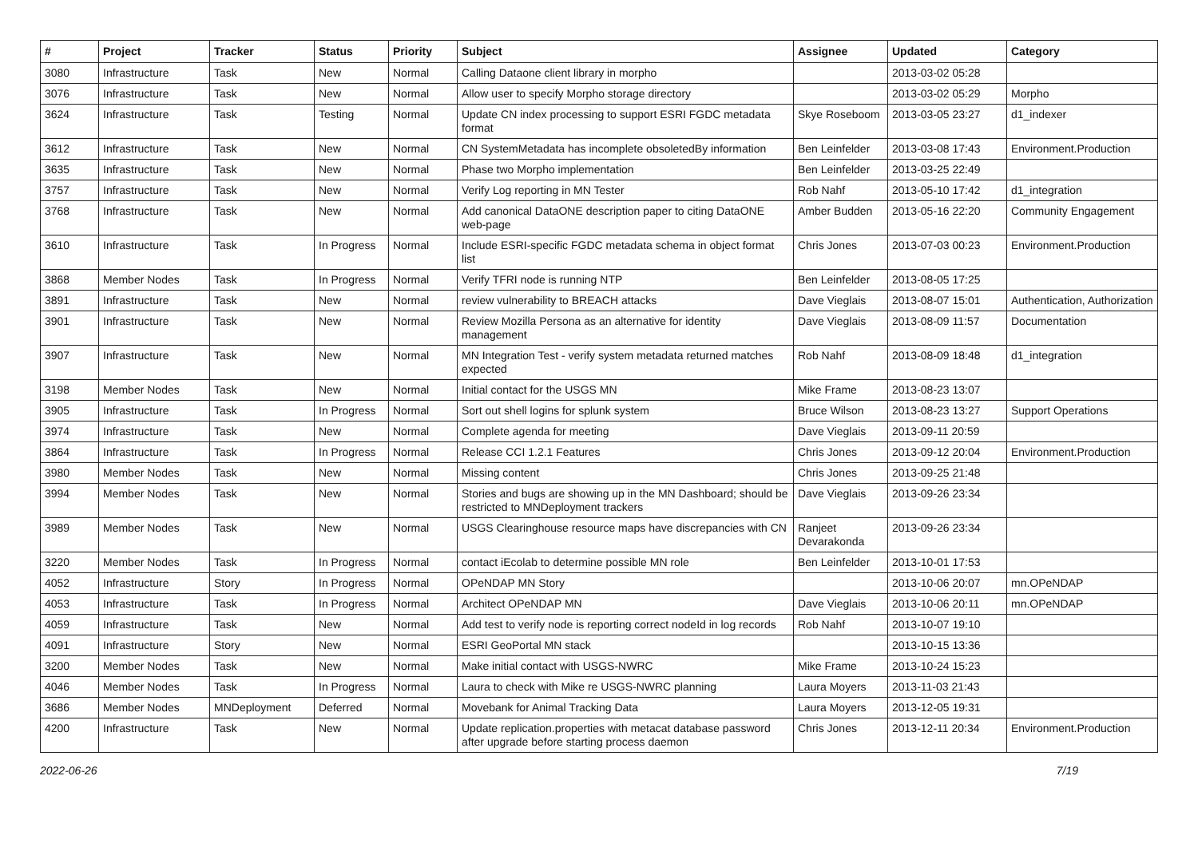| # | Project | Tracker | Status | Priority | Subject | Assignee | Updated | Category |
| --- | --- | --- | --- | --- | --- | --- | --- | --- |
| 3080 | Infrastructure | Task | New | Normal | Calling Dataone client library in morpho | | 2013-03-02 05:28 | |
| 3076 | Infrastructure | Task | New | Normal | Allow user to specify Morpho storage directory | | 2013-03-02 05:29 | Morpho |
| 3624 | Infrastructure | Task | Testing | Normal | Update CN index processing to support ESRI FGDC metadata format | Skye Roseboom | 2013-03-05 23:27 | d1_indexer |
| 3612 | Infrastructure | Task | New | Normal | CN SystemMetadata has incomplete obsoletedBy information | Ben Leinfelder | 2013-03-08 17:43 | Environment.Production |
| 3635 | Infrastructure | Task | New | Normal | Phase two Morpho implementation | Ben Leinfelder | 2013-03-25 22:49 | |
| 3757 | Infrastructure | Task | New | Normal | Verify Log reporting in MN Tester | Rob Nahf | 2013-05-10 17:42 | d1_integration |
| 3768 | Infrastructure | Task | New | Normal | Add canonical DataONE description paper to citing DataONE web-page | Amber Budden | 2013-05-16 22:20 | Community Engagement |
| 3610 | Infrastructure | Task | In Progress | Normal | Include ESRI-specific FGDC metadata schema in object format list | Chris Jones | 2013-07-03 00:23 | Environment.Production |
| 3868 | Member Nodes | Task | In Progress | Normal | Verify TFRI node is running NTP | Ben Leinfelder | 2013-08-05 17:25 | |
| 3891 | Infrastructure | Task | New | Normal | review vulnerability to BREACH attacks | Dave Vieglais | 2013-08-07 15:01 | Authentication, Authorization |
| 3901 | Infrastructure | Task | New | Normal | Review Mozilla Persona as an alternative for identity management | Dave Vieglais | 2013-08-09 11:57 | Documentation |
| 3907 | Infrastructure | Task | New | Normal | MN Integration Test - verify system metadata returned matches expected | Rob Nahf | 2013-08-09 18:48 | d1_integration |
| 3198 | Member Nodes | Task | New | Normal | Initial contact for the USGS MN | Mike Frame | 2013-08-23 13:07 | |
| 3905 | Infrastructure | Task | In Progress | Normal | Sort out shell logins for splunk system | Bruce Wilson | 2013-08-23 13:27 | Support Operations |
| 3974 | Infrastructure | Task | New | Normal | Complete agenda for meeting | Dave Vieglais | 2013-09-11 20:59 | |
| 3864 | Infrastructure | Task | In Progress | Normal | Release CCI 1.2.1 Features | Chris Jones | 2013-09-12 20:04 | Environment.Production |
| 3980 | Member Nodes | Task | New | Normal | Missing content | Chris Jones | 2013-09-25 21:48 | |
| 3994 | Member Nodes | Task | New | Normal | Stories and bugs are showing up in the MN Dashboard; should be restricted to MNDeployment trackers | Dave Vieglais | 2013-09-26 23:34 | |
| 3989 | Member Nodes | Task | New | Normal | USGS Clearinghouse resource maps have discrepancies with CN | Ranjeet Devarakonda | 2013-09-26 23:34 | |
| 3220 | Member Nodes | Task | In Progress | Normal | contact iEcolab to determine possible MN role | Ben Leinfelder | 2013-10-01 17:53 | |
| 4052 | Infrastructure | Story | In Progress | Normal | OPeNDAP MN Story | | 2013-10-06 20:07 | mn.OPeNDAP |
| 4053 | Infrastructure | Task | In Progress | Normal | Architect OPeNDAP MN | Dave Vieglais | 2013-10-06 20:11 | mn.OPeNDAP |
| 4059 | Infrastructure | Task | New | Normal | Add test to verify node is reporting correct nodeId in log records | Rob Nahf | 2013-10-07 19:10 | |
| 4091 | Infrastructure | Story | New | Normal | ESRI GeoPortal MN stack | | 2013-10-15 13:36 | |
| 3200 | Member Nodes | Task | New | Normal | Make initial contact with USGS-NWRC | Mike Frame | 2013-10-24 15:23 | |
| 4046 | Member Nodes | Task | In Progress | Normal | Laura to check with Mike re USGS-NWRC planning | Laura Moyers | 2013-11-03 21:43 | |
| 3686 | Member Nodes | MNDeployment | Deferred | Normal | Movebank for Animal Tracking Data | Laura Moyers | 2013-12-05 19:31 | |
| 4200 | Infrastructure | Task | New | Normal | Update replication.properties with metacat database password after upgrade before starting process daemon | Chris Jones | 2013-12-11 20:34 | Environment.Production |
2022-06-26 7/19